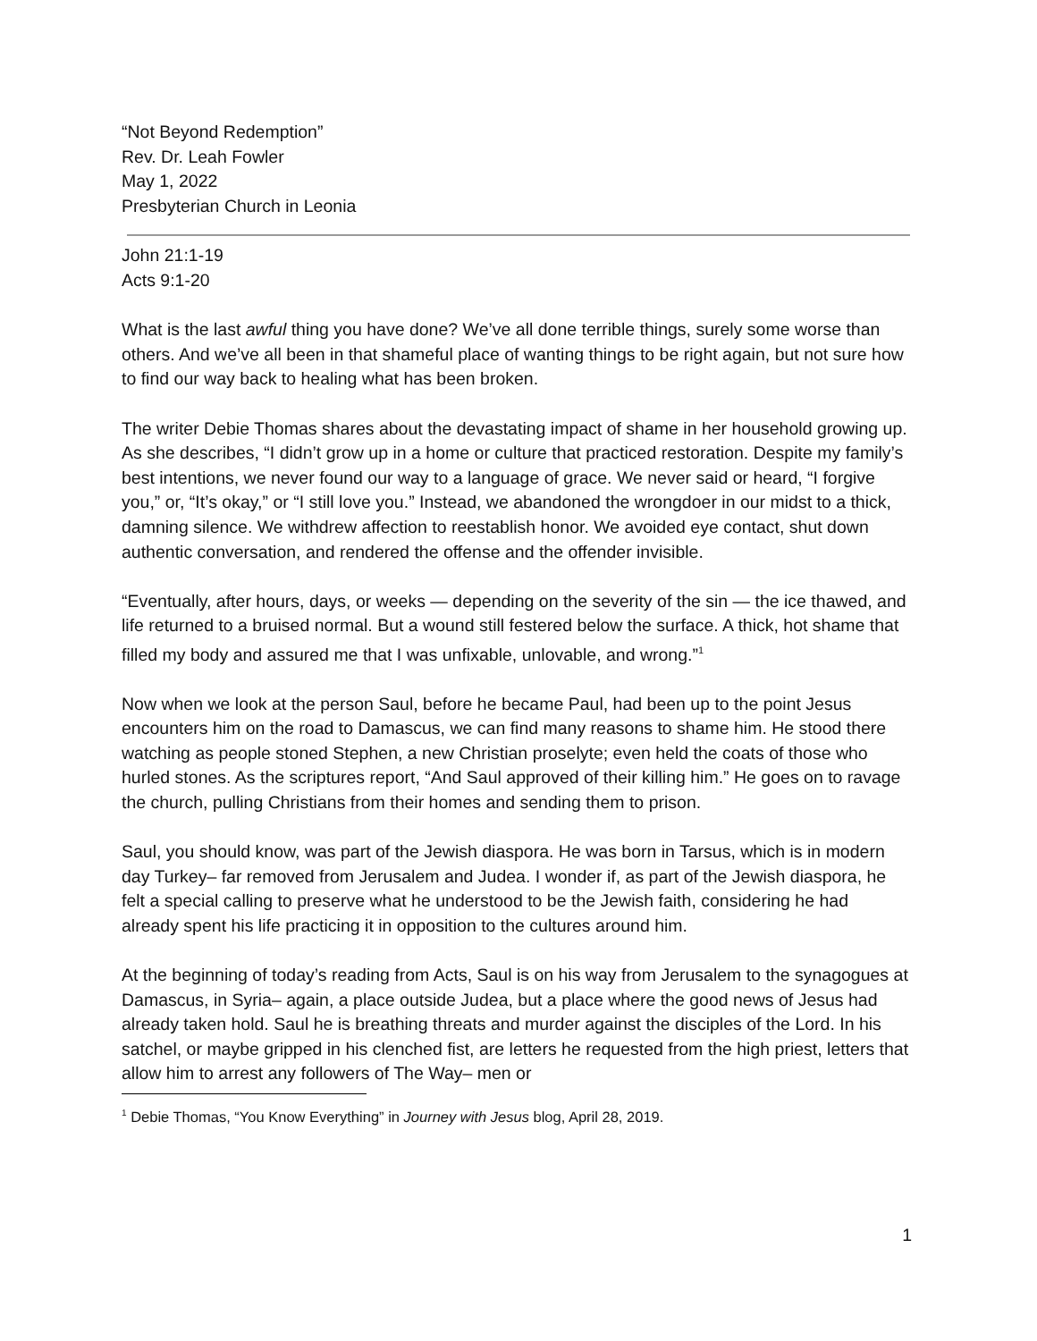“Not Beyond Redemption”
Rev. Dr. Leah Fowler
May 1, 2022
Presbyterian Church in Leonia
John 21:1-19
Acts 9:1-20
What is the last awful thing you have done? We’ve all done terrible things, surely some worse than others. And we’ve all been in that shameful place of wanting things to be right again, but not sure how to find our way back to healing what has been broken.
The writer Debie Thomas shares about the devastating impact of shame in her household growing up. As she describes, “I didn’t grow up in a home or culture that practiced restoration. Despite my family’s best intentions, we never found our way to a language of grace. We never said or heard, “I forgive you,” or, “It’s okay,” or “I still love you.” Instead, we abandoned the wrongdoer in our midst to a thick, damning silence. We withdrew affection to reestablish honor. We avoided eye contact, shut down authentic conversation, and rendered the offense and the offender invisible.
“Eventually, after hours, days, or weeks — depending on the severity of the sin — the ice thawed, and life returned to a bruised normal. But a wound still festered below the surface. A thick, hot shame that filled my body and assured me that I was unfixable, unlovable, and wrong.”<sup>1</sup>
Now when we look at the person Saul, before he became Paul, had been up to the point Jesus encounters him on the road to Damascus, we can find many reasons to shame him. He stood there watching as people stoned Stephen, a new Christian proselyte; even held the coats of those who hurled stones. As the scriptures report, “And Saul approved of their killing him.” He goes on to ravage the church, pulling Christians from their homes and sending them to prison.
Saul, you should know, was part of the Jewish diaspora. He was born in Tarsus, which is in modern day Turkey– far removed from Jerusalem and Judea. I wonder if, as part of the Jewish diaspora, he felt a special calling to preserve what he understood to be the Jewish faith, considering he had already spent his life practicing it in opposition to the cultures around him.
At the beginning of today’s reading from Acts, Saul is on his way from Jerusalem to the synagogues at Damascus, in Syria– again, a place outside Judea, but a place where the good news of Jesus had already taken hold. Saul he is breathing threats and murder against the disciples of the Lord. In his satchel, or maybe gripped in his clenched fist, are letters he requested from the high priest, letters that allow him to arrest any followers of The Way– men or
<sup>1</sup> Debie Thomas, “You Know Everything” in Journey with Jesus blog, April 28, 2019.
1